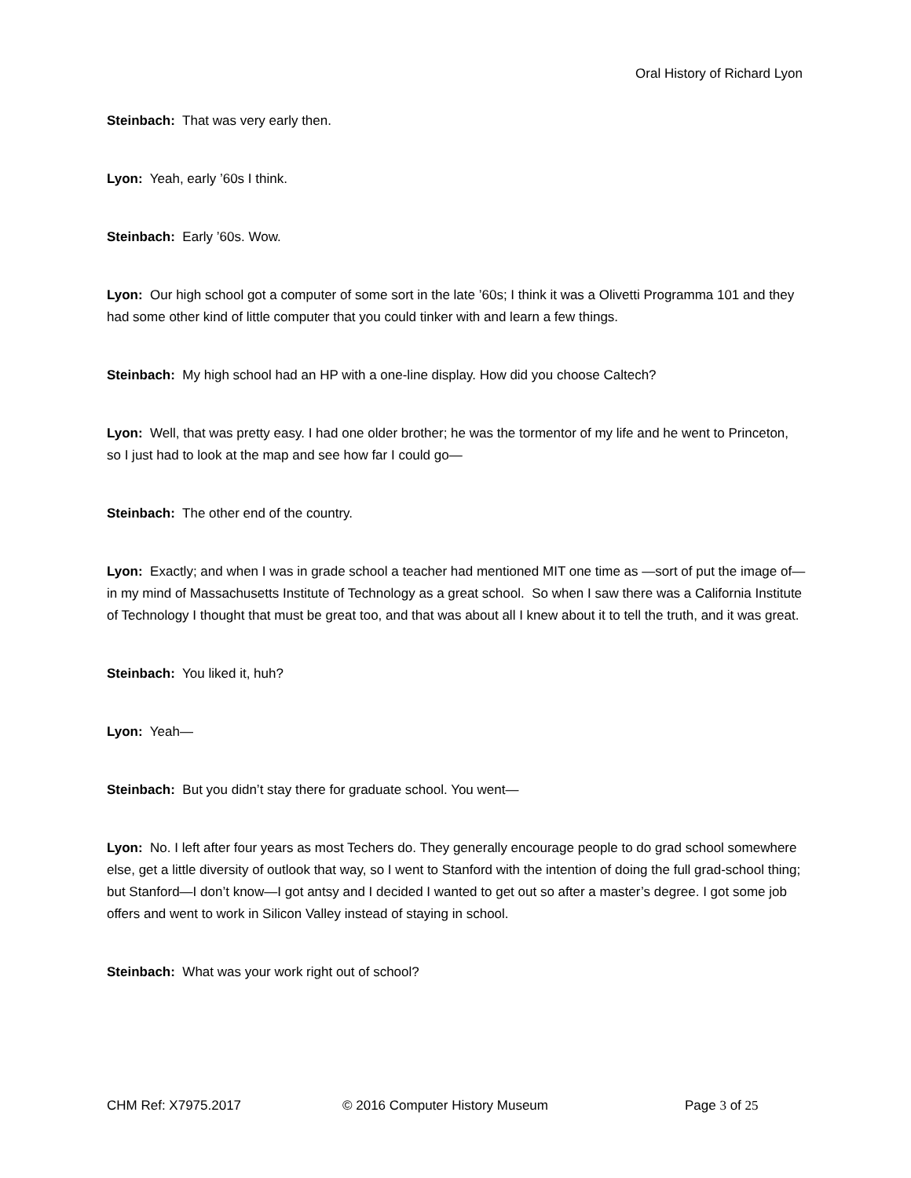Oral History of Richard Lyon
Steinbach: That was very early then.
Lyon: Yeah, early ’60s I think.
Steinbach: Early ’60s. Wow.
Lyon: Our high school got a computer of some sort in the late ’60s; I think it was a Olivetti Programma 101 and they had some other kind of little computer that you could tinker with and learn a few things.
Steinbach: My high school had an HP with a one-line display. How did you choose Caltech?
Lyon: Well, that was pretty easy. I had one older brother; he was the tormentor of my life and he went to Princeton, so I just had to look at the map and see how far I could go—
Steinbach: The other end of the country.
Lyon: Exactly; and when I was in grade school a teacher had mentioned MIT one time as —sort of put the image of—in my mind of Massachusetts Institute of Technology as a great school. So when I saw there was a California Institute of Technology I thought that must be great too, and that was about all I knew about it to tell the truth, and it was great.
Steinbach: You liked it, huh?
Lyon: Yeah—
Steinbach: But you didn’t stay there for graduate school. You went—
Lyon: No. I left after four years as most Techers do. They generally encourage people to do grad school somewhere else, get a little diversity of outlook that way, so I went to Stanford with the intention of doing the full grad-school thing; but Stanford—I don’t know—I got antsy and I decided I wanted to get out so after a master’s degree. I got some job offers and went to work in Silicon Valley instead of staying in school.
Steinbach: What was your work right out of school?
CHM Ref: X7975.2017 © 2016 Computer History Museum Page 3 of 25